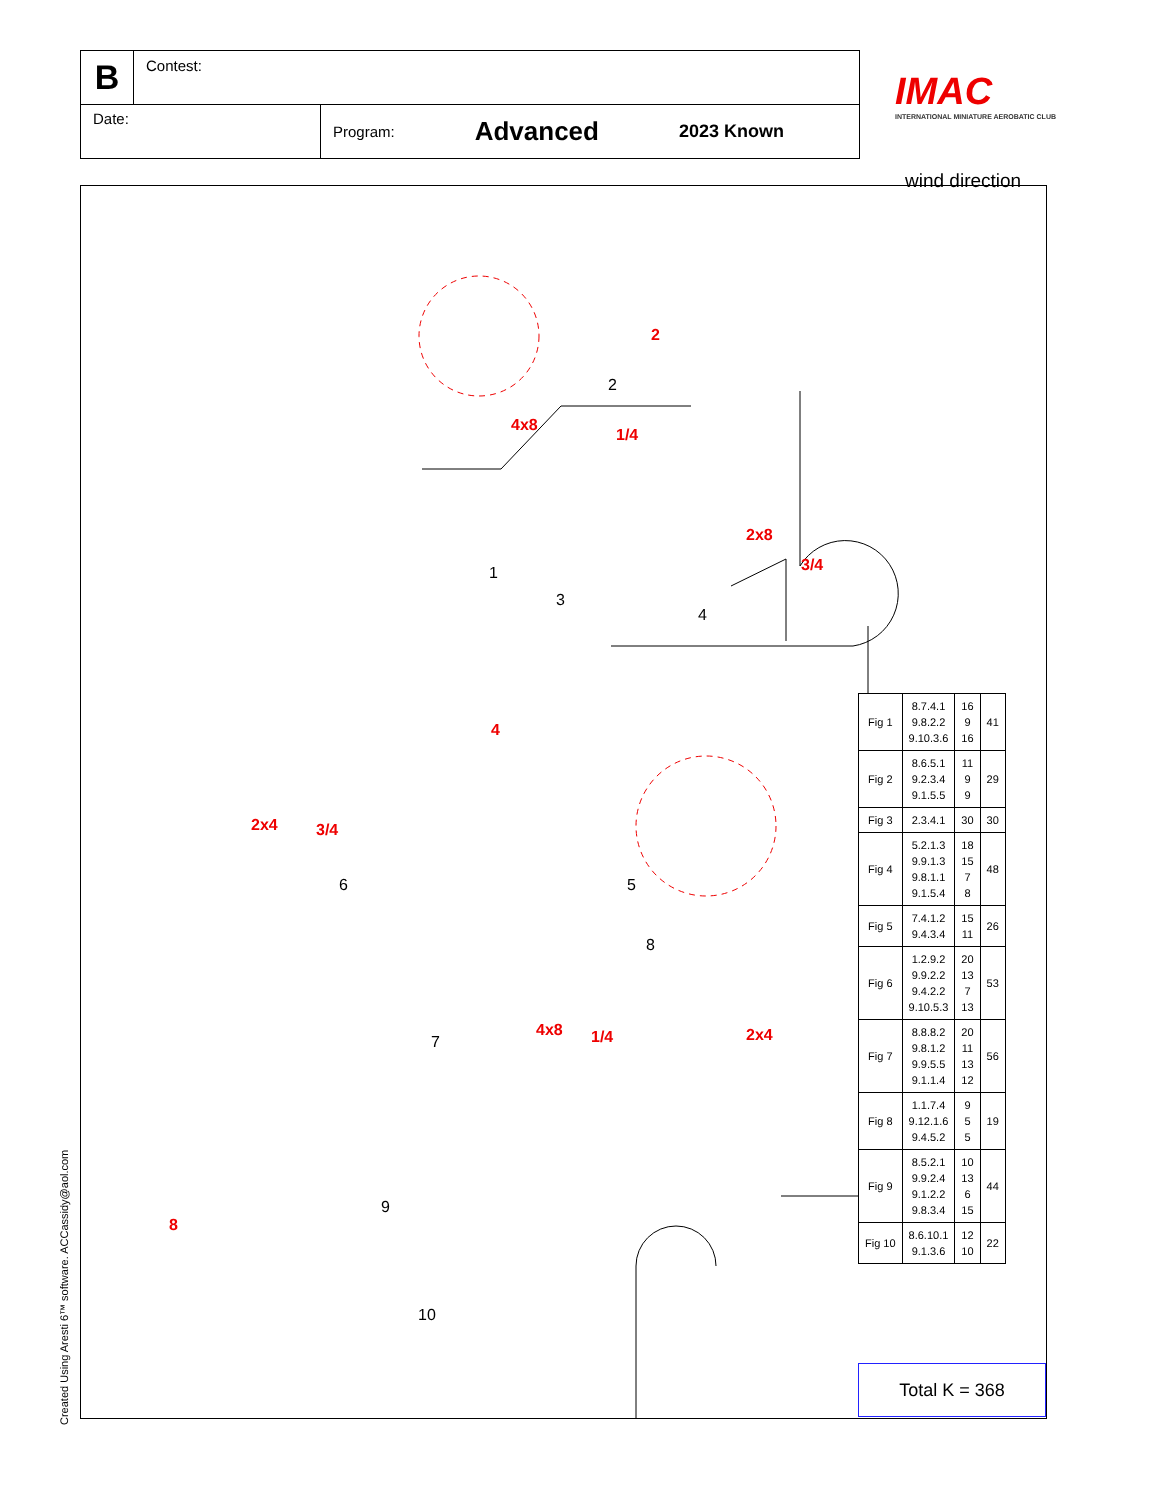B
Contest:
Date:
Program: Advanced 2023 Known
IMAC
INTERNATIONAL MINIATURE AEROBATIC CLUB
wind direction
1
2
3
4
5 6
7
8
9
10
4x8
2
1/4
2x8
3/4
4
2x4 3/4
4x8 1/4 2x4
8
| Fig 1 | 8.7.4.1 9.8.2.2 9.10.3.6 | 16 9 16 | 41 |
| Fig 2 | 8.6.5.1 9.2.3.4 9.1.5.5 | 11 9 9 | 29 |
| Fig 3 | 2.3.4.1 | 30 | 30 |
| Fig 4 | 5.2.1.3 9.9.1.3 9.8.1.1 9.1.5.4 | 18 15 7 8 | 48 |
| Fig 5 | 7.4.1.2 9.4.3.4 | 15 11 | 26 |
| Fig 6 | 1.2.9.2 9.9.2.2 9.4.2.2 9.10.5.3 | 20 13 7 13 | 53 |
| Fig 7 | 8.8.8.2 9.8.1.2 9.9.5.5 9.1.1.4 | 20 11 13 12 | 56 |
| Fig 8 | 1.1.7.4 9.12.1.6 9.4.5.2 | 9 5 5 | 19 |
| Fig 9 | 8.5.2.1 9.9.2.4 9.1.2.2 9.8.3.4 | 10 13 6 15 | 44 |
| Fig 10 | 8.6.10.1 9.1.3.6 | 12 10 | 22 |
Total K = 368
Created Using Aresti 6™ software. ACCassidy@aol.com